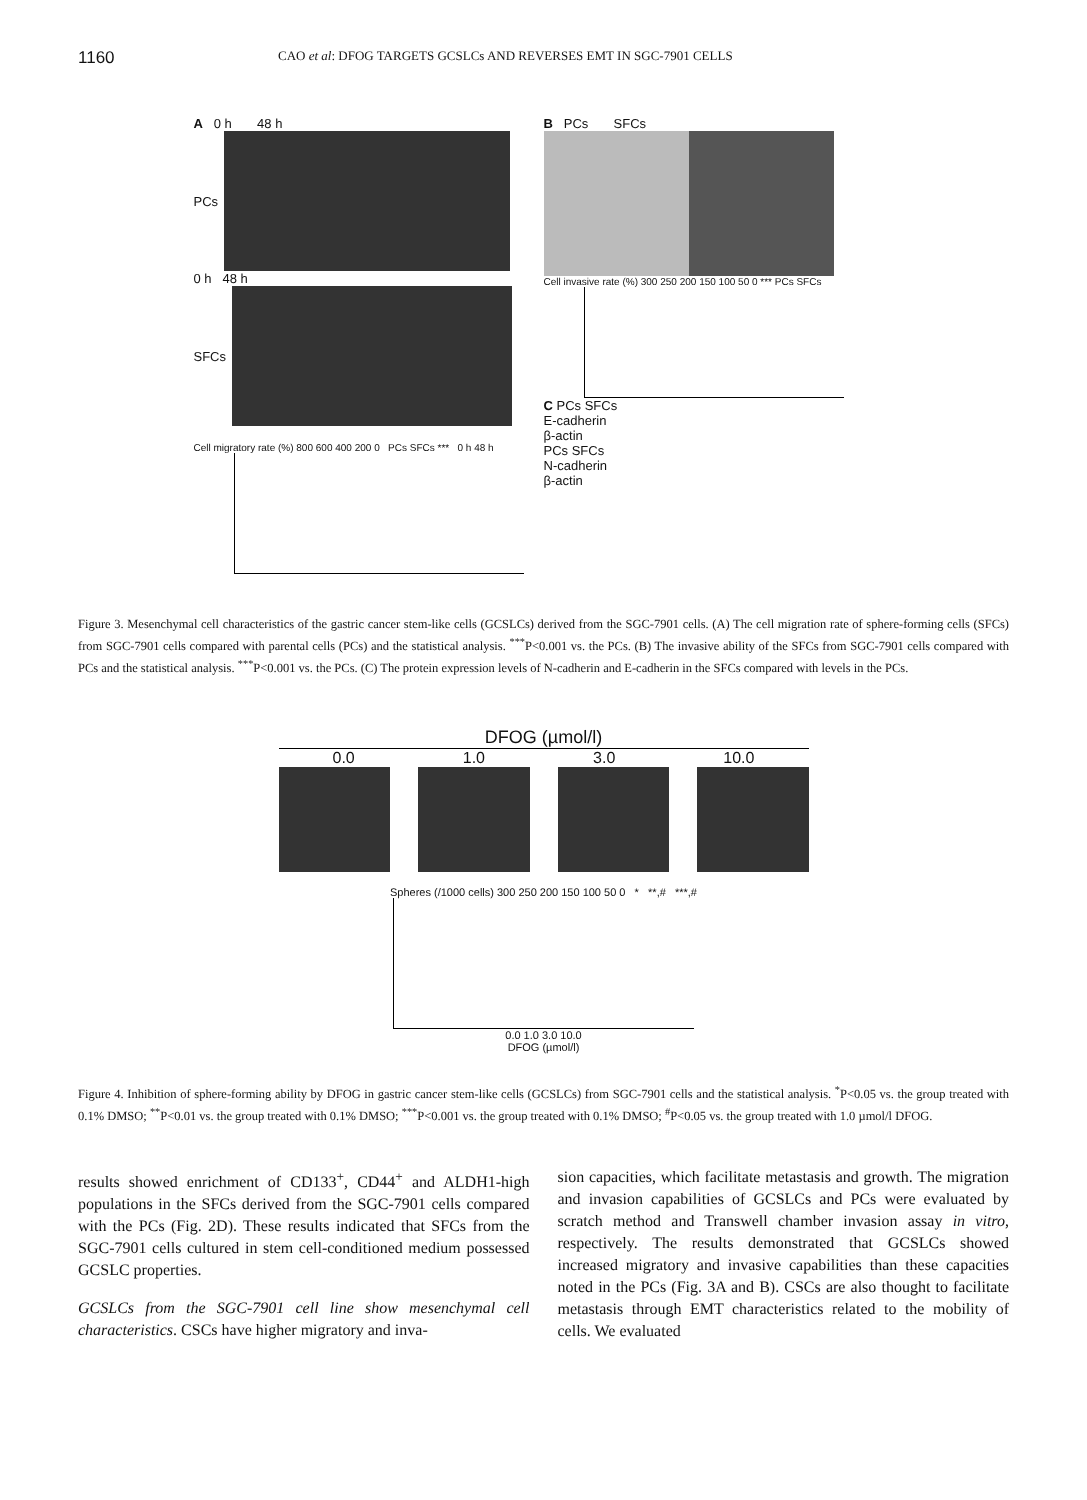1160
CAO et al: DFOG TARGETS GCSLCs AND REVERSES EMT IN SGC-7901 CELLS
A 0 h 48 h
PCs
0 h 48 h
SFCs
Cell migratory rate (%) 800 600 400 200 0 PCs SFCs *** 0 h 48 h
B PCs SFCs
Cell invasive rate (%) 300 250 200 150 100 50 0 *** PCs SFCs
C PCs SFCs
E-cadherin
β-actin
PCs SFCs
N-cadherin
β-actin
Figure 3. Mesenchymal cell characteristics of the gastric cancer stem-like cells (GCSLCs) derived from the SGC-7901 cells. (A) The cell migration rate of sphere-forming cells (SFCs) from SGC-7901 cells compared with parental cells (PCs) and the statistical analysis. <sup>***</sup>P<0.001 vs. the PCs. (B) The invasive ability of the SFCs from SGC-7901 cells compared with PCs and the statistical analysis. <sup>***</sup>P<0.001 vs. the PCs. (C) The protein expression levels of N-cadherin and E-cadherin in the SFCs compared with levels in the PCs.
DFOG (µmol/l)
0.0 1.0 3.0 10.0
Spheres (/1000 cells) 300 250 200 150 100 50 0 * **,# ***,#
0.0 1.0 3.0 10.0
DFOG (µmol/l)
Figure 4. Inhibition of sphere-forming ability by DFOG in gastric cancer stem-like cells (GCSLCs) from SGC-7901 cells and the statistical analysis. <sup>*</sup>P<0.05 vs. the group treated with 0.1% DMSO; <sup>**</sup>P<0.01 vs. the group treated with 0.1% DMSO; <sup>***</sup>P<0.001 vs. the group treated with 0.1% DMSO; <sup>#</sup>P<0.05 vs. the group treated with 1.0 µmol/l DFOG.
results showed enrichment of CD133<sup>+</sup>, CD44<sup>+</sup> and ALDH1-high populations in the SFCs derived from the SGC-7901 cells compared with the PCs (Fig. 2D). These results indicated that SFCs from the SGC-7901 cells cultured in stem cell-conditioned medium possessed GCSLC properties.
GCSLCs from the SGC-7901 cell line show mesenchymal cell characteristics. CSCs have higher migratory and inva-
sion capacities, which facilitate metastasis and growth. The migration and invasion capabilities of GCSLCs and PCs were evaluated by scratch method and Transwell chamber invasion assay in vitro, respectively. The results demonstrated that GCSLCs showed increased migratory and invasive capabilities than these capacities noted in the PCs (Fig. 3A and B). CSCs are also thought to facilitate metastasis through EMT characteristics related to the mobility of cells. We evaluated